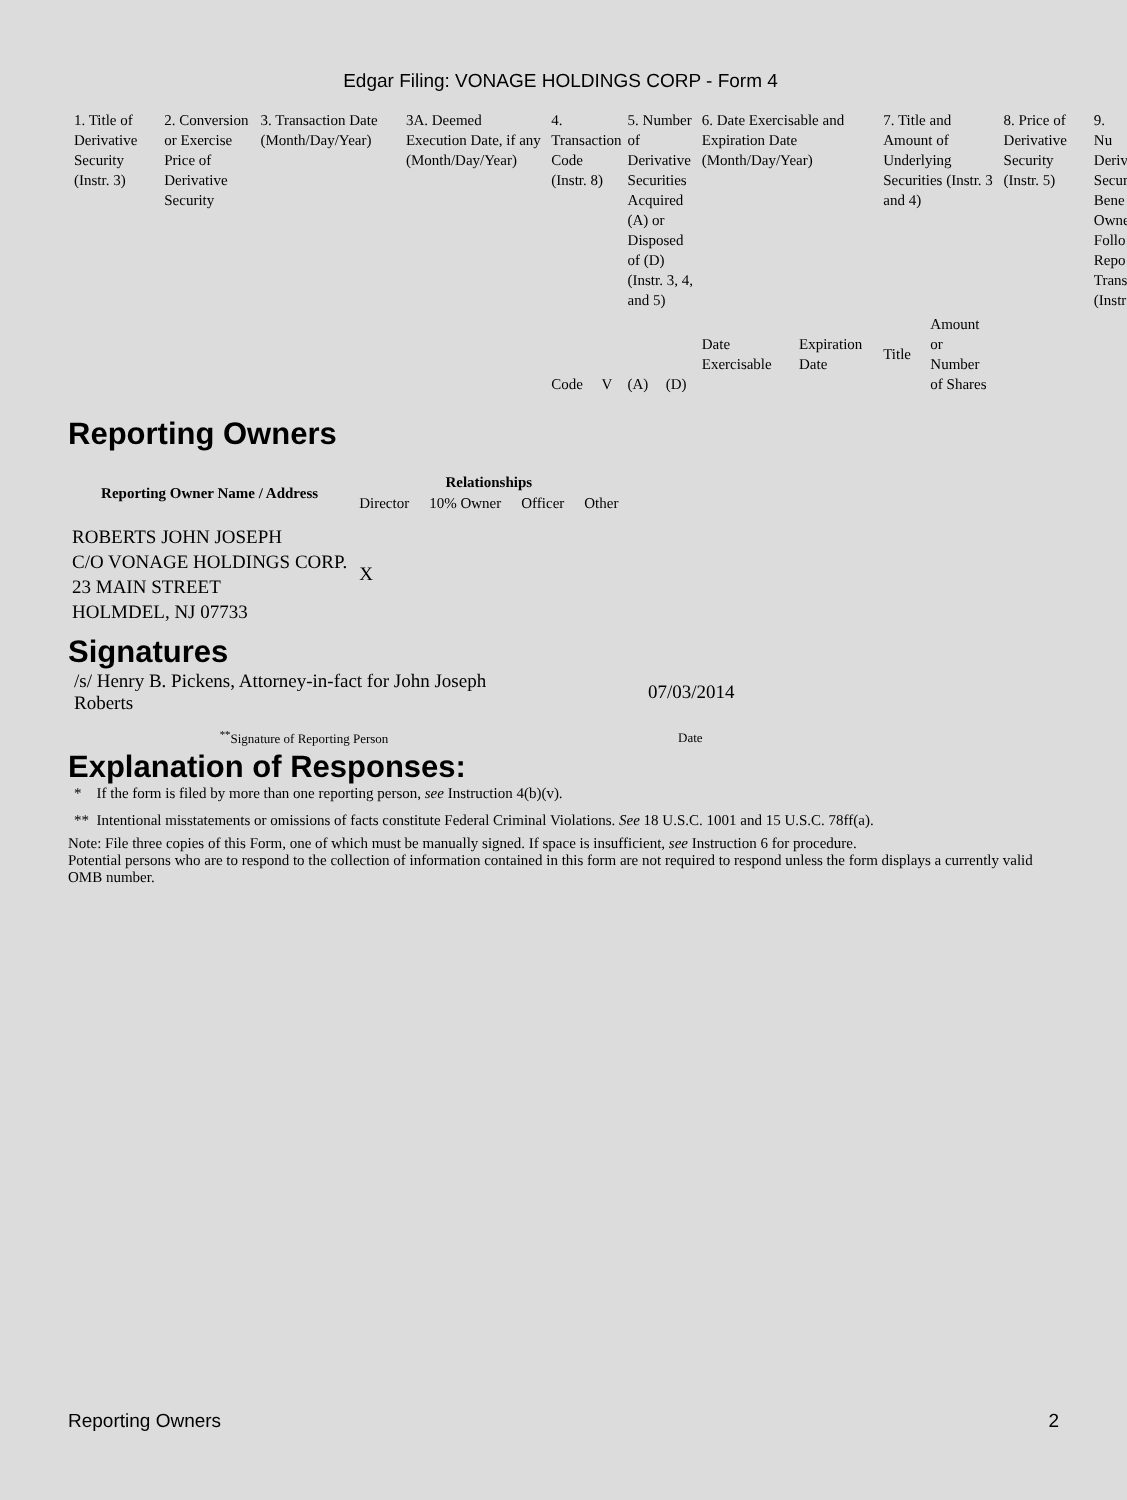Edgar Filing: VONAGE HOLDINGS CORP - Form 4
| 1. Title of Derivative Security (Instr. 3) | 2. Conversion or Exercise Price of Derivative Security | 3. Transaction Date (Month/Day/Year) | 3A. Deemed Execution Date, if any (Month/Day/Year) | 4. Transaction Code (Instr. 8) | | 5. Number of Derivative Securities Acquired (A) or Disposed of (D) (Instr. 3, 4, and 5) | | 6. Date Exercisable and Expiration Date (Month/Day/Year) | | 7. Title and Amount of Underlying Securities (Instr. 3 and 4) | | 8. Price of Derivative Security (Instr. 5) | 9. Nu Deriv Secur Bene Owne Follo Repo Trans (Instr |
| | | | | Code | V | (A) | (D) | Date Exercisable | Expiration Date | Title | Amount or Number of Shares | | |
Reporting Owners
| Reporting Owner Name / Address | Relationships | | | |
| --- | --- | --- | --- | --- |
| | Director | 10% Owner | Officer | Other |
| ROBERTS JOHN JOSEPH C/O VONAGE HOLDINGS CORP. 23 MAIN STREET HOLMDEL, NJ 07733 | X | | | |
Signatures
| /s/ Henry B. Pickens, Attorney-in-fact for John Joseph Roberts | 07/03/2014 |
| <sup>**</sup> Signature of Reporting Person | Date |
Explanation of Responses:
* If the form is filed by more than one reporting person, see Instruction 4(b)(v).
** Intentional misstatements or omissions of facts constitute Federal Criminal Violations. See 18 U.S.C. 1001 and 15 U.S.C. 78ff(a).
Note: File three copies of this Form, one of which must be manually signed. If space is insufficient, see Instruction 6 for procedure.
Potential persons who are to respond to the collection of information contained in this form are not required to respond unless the form displays a currently valid OMB number.
Reporting Owners 2